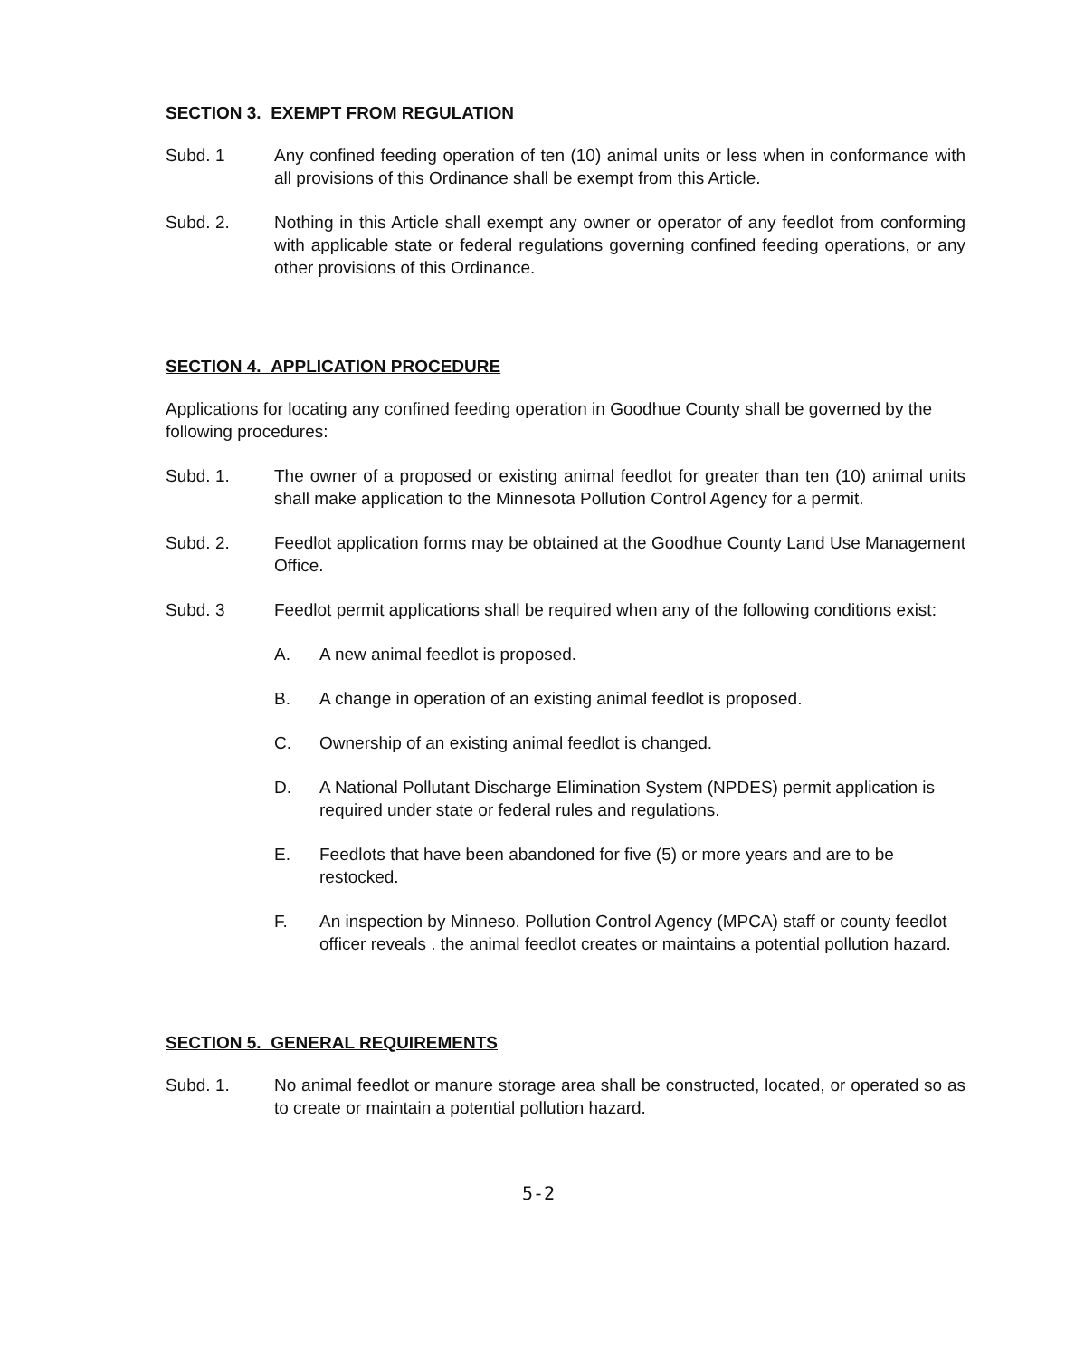SECTION 3. EXEMPT FROM REGULATION
Subd. 1 Any confined feeding operation of ten (10) animal units or less when in conformance with all provisions of this Ordinance shall be exempt from this Article.
Subd. 2. Nothing in this Article shall exempt any owner or operator of any feedlot from conforming with applicable state or federal regulations governing confined feeding operations, or any other provisions of this Ordinance.
SECTION 4. APPLICATION PROCEDURE
Applications for locating any confined feeding operation in Goodhue County shall be governed by the following procedures:
Subd. 1. The owner of a proposed or existing animal feedlot for greater than ten (10) animal units shall make application to the Minnesota Pollution Control Agency for a permit.
Subd. 2. Feedlot application forms may be obtained at the Goodhue County Land Use Management Office.
Subd. 3 Feedlot permit applications shall be required when any of the following conditions exist:
A. A new animal feedlot is proposed.
B. A change in operation of an existing animal feedlot is proposed.
C. Ownership of an existing animal feedlot is changed.
D. A National Pollutant Discharge Elimination System (NPDES) permit application is required under state or federal rules and regulations.
E. Feedlots that have been abandoned for five (5) or more years and are to be restocked.
F. An inspection by Minneso. Pollution Control Agency (MPCA) staff or county feedlot officer reveals . the animal feedlot creates or maintains a potential pollution hazard.
SECTION 5. GENERAL REQUIREMENTS
Subd. 1. No animal feedlot or manure storage area shall be constructed, located, or operated so as to create or maintain a potential pollution hazard.
5-2